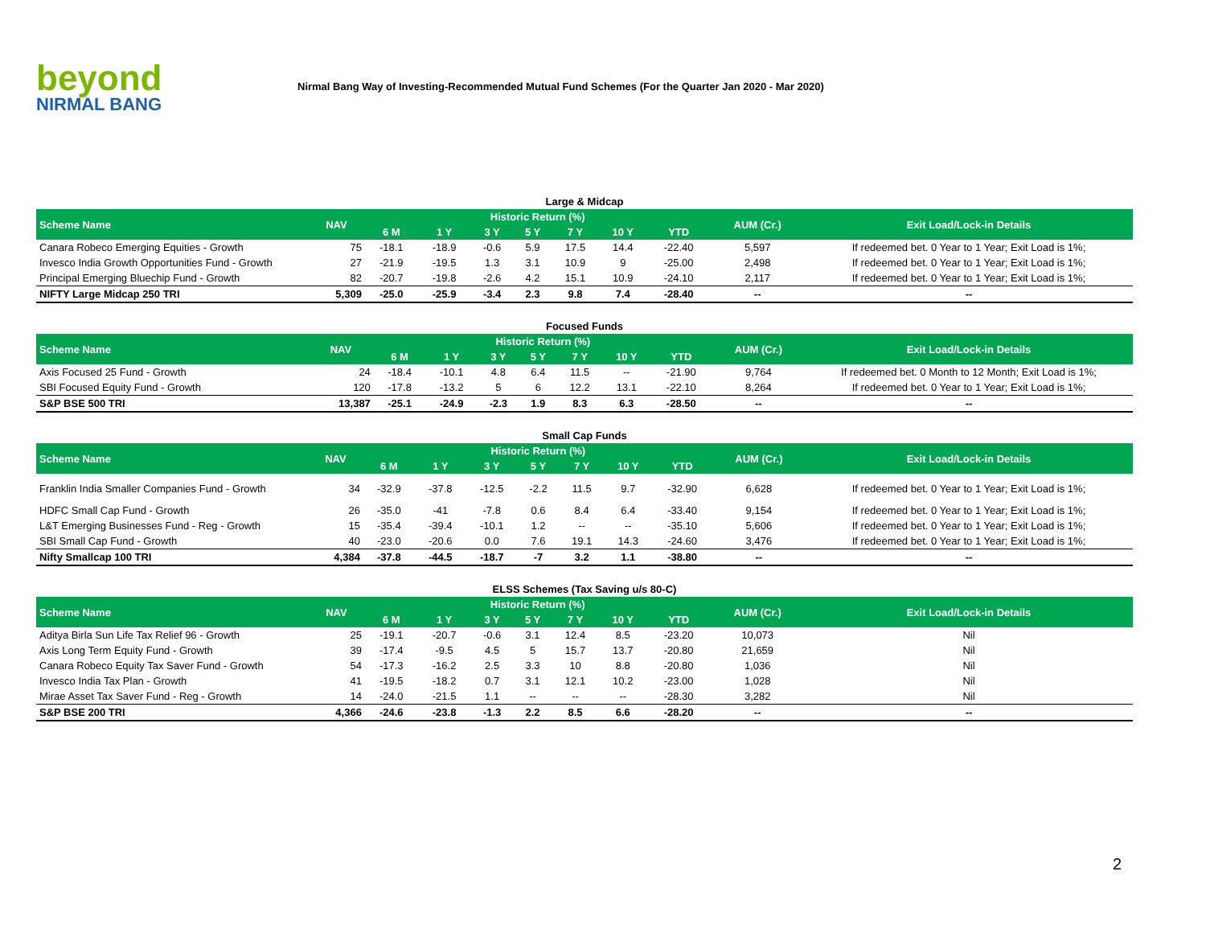beyond
NIRMAL BANG
Nirmal Bang Way of Investing-Recommended Mutual Fund Schemes (For the Quarter Jan 2020 - Mar 2020)
Large & Midcap
| Scheme Name | NAV | Historic Return (%) | | | | | | | AUM (Cr.) | Exit Load/Lock-in Details |
| --- | --- | --- | --- | --- | --- | --- | --- | --- | --- | --- |
| | | 6 M | 1 Y | 3 Y | 5 Y | 7 Y | 10 Y | YTD | | |
| Canara Robeco Emerging Equities - Growth | 75 | -18.1 | -18.9 | -0.6 | 5.9 | 17.5 | 14.4 | -22.40 | 5,597 | If redeemed bet. 0 Year to 1 Year; Exit Load is 1%; |
| Invesco India Growth Opportunities Fund - Growth | 27 | -21.9 | -19.5 | 1.3 | 3.1 | 10.9 | 9 | -25.00 | 2,498 | If redeemed bet. 0 Year to 1 Year; Exit Load is 1%; |
| Principal Emerging Bluechip Fund - Growth | 82 | -20.7 | -19.8 | -2.6 | 4.2 | 15.1 | 10.9 | -24.10 | 2,117 | If redeemed bet. 0 Year to 1 Year; Exit Load is 1%; |
| NIFTY Large Midcap 250 TRI | 5,309 | -25.0 | -25.9 | -3.4 | 2.3 | 9.8 | 7.4 | -28.40 | -- | -- |
Focused Funds
| Scheme Name | NAV | Historic Return (%) | | | | | | | AUM (Cr.) | Exit Load/Lock-in Details |
| --- | --- | --- | --- | --- | --- | --- | --- | --- | --- | --- |
| | | 6 M | 1 Y | 3 Y | 5 Y | 7 Y | 10 Y | YTD | | |
| Axis Focused 25 Fund - Growth | 24 | -18.4 | -10.1 | 4.8 | 6.4 | 11.5 | -- | -21.90 | 9,764 | If redeemed bet. 0 Month to 12 Month; Exit Load is 1%; |
| SBI Focused Equity Fund - Growth | 120 | -17.8 | -13.2 | 5 | 6 | 12.2 | 13.1 | -22.10 | 8,264 | If redeemed bet. 0 Year to 1 Year; Exit Load is 1%; |
| S&P BSE 500 TRI | 13,387 | -25.1 | -24.9 | -2.3 | 1.9 | 8.3 | 6.3 | -28.50 | -- | -- |
Small Cap Funds
| Scheme Name | NAV | Historic Return (%) | | | | | | | AUM (Cr.) | Exit Load/Lock-in Details |
| --- | --- | --- | --- | --- | --- | --- | --- | --- | --- | --- |
| | | 6 M | 1 Y | 3 Y | 5 Y | 7 Y | 10 Y | YTD | | |
| Franklin India Smaller Companies Fund - Growth | 34 | -32.9 | -37.8 | -12.5 | -2.2 | 11.5 | 9.7 | -32.90 | 6,628 | If redeemed bet. 0 Year to 1 Year; Exit Load is 1%; |
| HDFC Small Cap Fund - Growth | 26 | -35.0 | -41 | -7.8 | 0.6 | 8.4 | 6.4 | -33.40 | 9,154 | If redeemed bet. 0 Year to 1 Year; Exit Load is 1%; |
| L&T Emerging Businesses Fund - Reg - Growth | 15 | -35.4 | -39.4 | -10.1 | 1.2 | -- | -- | -35.10 | 5,606 | If redeemed bet. 0 Year to 1 Year; Exit Load is 1%; |
| SBI Small Cap Fund - Growth | 40 | -23.0 | -20.6 | 0.0 | 7.6 | 19.1 | 14.3 | -24.60 | 3,476 | If redeemed bet. 0 Year to 1 Year; Exit Load is 1%; |
| Nifty Smallcap 100 TRI | 4,384 | -37.8 | -44.5 | -18.7 | -7 | 3.2 | 1.1 | -38.80 | -- | -- |
ELSS Schemes (Tax Saving u/s 80-C)
| Scheme Name | NAV | Historic Return (%) | | | | | | | AUM (Cr.) | Exit Load/Lock-in Details |
| --- | --- | --- | --- | --- | --- | --- | --- | --- | --- | --- |
| | | 6 M | 1 Y | 3 Y | 5 Y | 7 Y | 10 Y | YTD | | |
| Aditya Birla Sun Life Tax Relief 96 - Growth | 25 | -19.1 | -20.7 | -0.6 | 3.1 | 12.4 | 8.5 | -23.20 | 10,073 | Nil |
| Axis Long Term Equity Fund - Growth | 39 | -17.4 | -9.5 | 4.5 | 5 | 15.7 | 13.7 | -20.80 | 21,659 | Nil |
| Canara Robeco Equity Tax Saver Fund - Growth | 54 | -17.3 | -16.2 | 2.5 | 3.3 | 10 | 8.8 | -20.80 | 1,036 | Nil |
| Invesco India Tax Plan - Growth | 41 | -19.5 | -18.2 | 0.7 | 3.1 | 12.1 | 10.2 | -23.00 | 1,028 | Nil |
| Mirae Asset Tax Saver Fund - Reg - Growth | 14 | -24.0 | -21.5 | 1.1 | -- | -- | -- | -28.30 | 3,282 | Nil |
| S&P BSE 200 TRI | 4,366 | -24.6 | -23.8 | -1.3 | 2.2 | 8.5 | 6.6 | -28.20 | -- | -- |
2